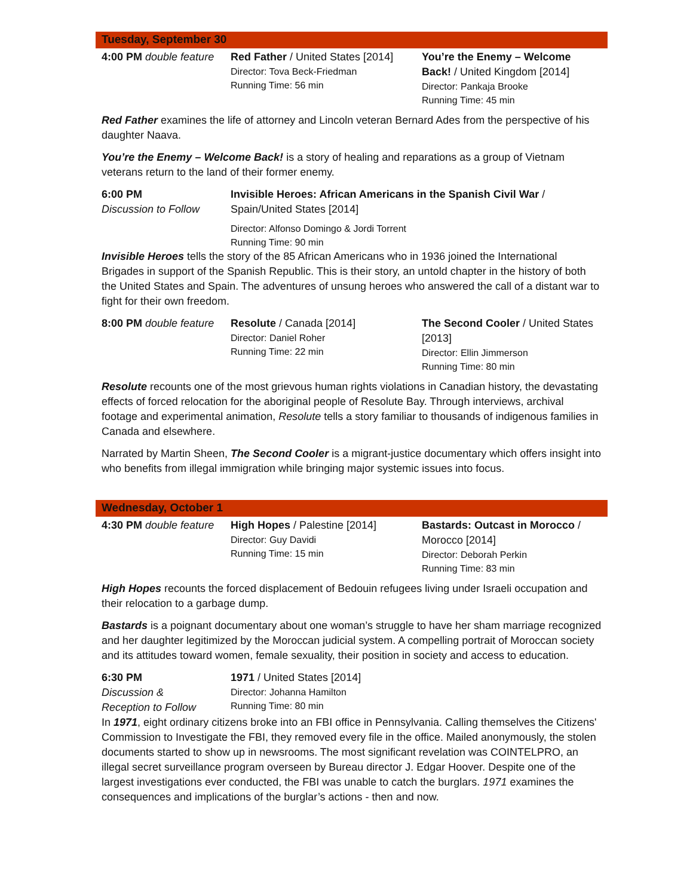Tuesday, September 30
4:00 PM double feature
Red Father / United States [2014]
Director: Tova Beck-Friedman
Running Time: 56 min
You’re the Enemy – Welcome Back! / United Kingdom [2014]
Director: Pankaja Brooke
Running Time: 45 min
Red Father examines the life of attorney and Lincoln veteran Bernard Ades from the perspective of his daughter Naava.
You’re the Enemy – Welcome Back! is a story of healing and reparations as a group of Vietnam veterans return to the land of their former enemy.
6:00 PM
Discussion to Follow
Invisible Heroes: African Americans in the Spanish Civil War / Spain/United States [2014]
Director: Alfonso Domingo & Jordi Torrent
Running Time: 90 min
Invisible Heroes tells the story of the 85 African Americans who in 1936 joined the International Brigades in support of the Spanish Republic. This is their story, an untold chapter in the history of both the United States and Spain. The adventures of unsung heroes who answered the call of a distant war to fight for their own freedom.
8:00 PM double feature
Resolute / Canada [2014]
Director: Daniel Roher
Running Time: 22 min
The Second Cooler / United States [2013]
Director: Ellin Jimmerson
Running Time: 80 min
Resolute recounts one of the most grievous human rights violations in Canadian history, the devastating effects of forced relocation for the aboriginal people of Resolute Bay. Through interviews, archival footage and experimental animation, Resolute tells a story familiar to thousands of indigenous families in Canada and elsewhere.
Narrated by Martin Sheen, The Second Cooler is a migrant-justice documentary which offers insight into who benefits from illegal immigration while bringing major systemic issues into focus.
Wednesday, October 1
4:30 PM double feature
High Hopes / Palestine [2014]
Director: Guy Davidi
Running Time: 15 min
Bastards: Outcast in Morocco / Morocco [2014]
Director: Deborah Perkin
Running Time: 83 min
High Hopes recounts the forced displacement of Bedouin refugees living under Israeli occupation and their relocation to a garbage dump.
Bastards is a poignant documentary about one woman’s struggle to have her sham marriage recognized and her daughter legitimized by the Moroccan judicial system. A compelling portrait of Moroccan society and its attitudes toward women, female sexuality, their position in society and access to education.
6:30 PM
Discussion &
Reception to Follow
1971 / United States [2014]
Director: Johanna Hamilton
Running Time: 80 min
In 1971, eight ordinary citizens broke into an FBI office in Pennsylvania. Calling themselves the Citizens' Commission to Investigate the FBI, they removed every file in the office. Mailed anonymously, the stolen documents started to show up in newsrooms. The most significant revelation was COINTELPRO, an illegal secret surveillance program overseen by Bureau director J. Edgar Hoover. Despite one of the largest investigations ever conducted, the FBI was unable to catch the burglars. 1971 examines the consequences and implications of the burglar’s actions - then and now.